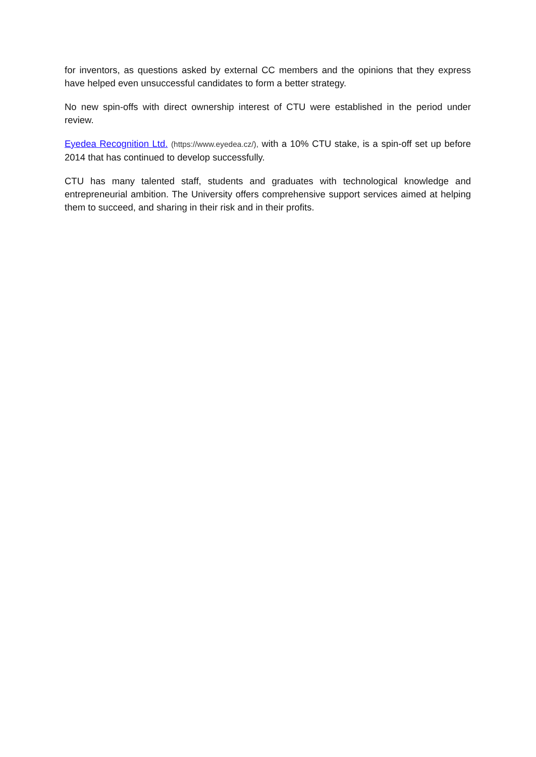for inventors, as questions asked by external CC members and the opinions that they express have helped even unsuccessful candidates to form a better strategy.
No new spin-offs with direct ownership interest of CTU were established in the period under review.
Eyedea Recognition Ltd. (https://www.eyedea.cz/), with a 10% CTU stake, is a spin-off set up before 2014 that has continued to develop successfully.
CTU has many talented staff, students and graduates with technological knowledge and entrepreneurial ambition. The University offers comprehensive support services aimed at helping them to succeed, and sharing in their risk and in their profits.